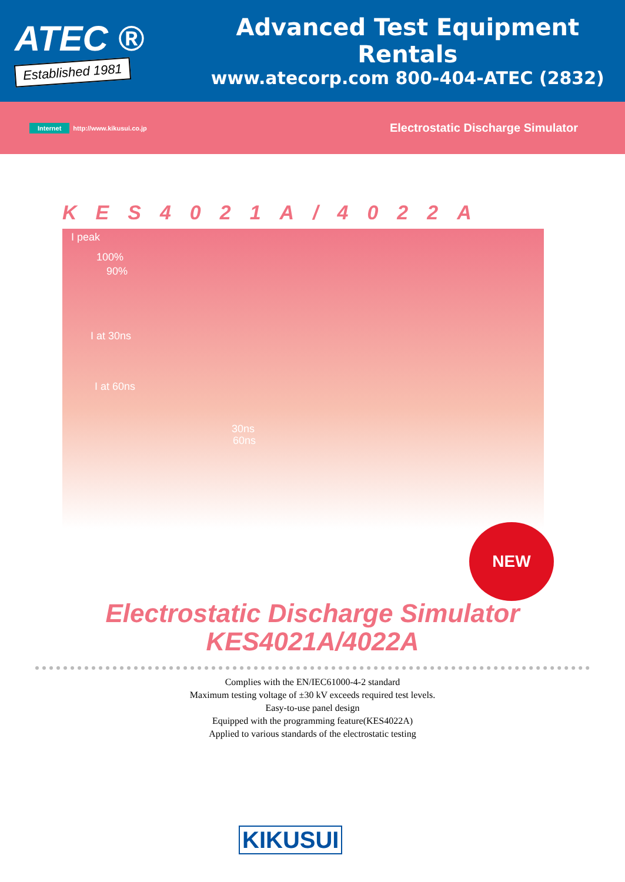ATEC ®
Established 1981
Advanced Test Equipment Rentals
www.atecorp.com 800-404-ATEC (2832)
Internet http://www.kikusui.co.jp
Electrostatic Discharge Simulator
KES4021A/4022A
I peak
100%
90%
I at 30ns
I at 60ns
30ns
60ns
NEW
Electrostatic Discharge Simulator
KES4021A/4022A
Complies with the EN/IEC61000-4-2 standard
Maximum testing voltage of ±30 kV exceeds required test levels.
Easy-to-use panel design
Equipped with the programming feature(KES4022A)
Applied to various standards of the electrostatic testing
KIKUSUI